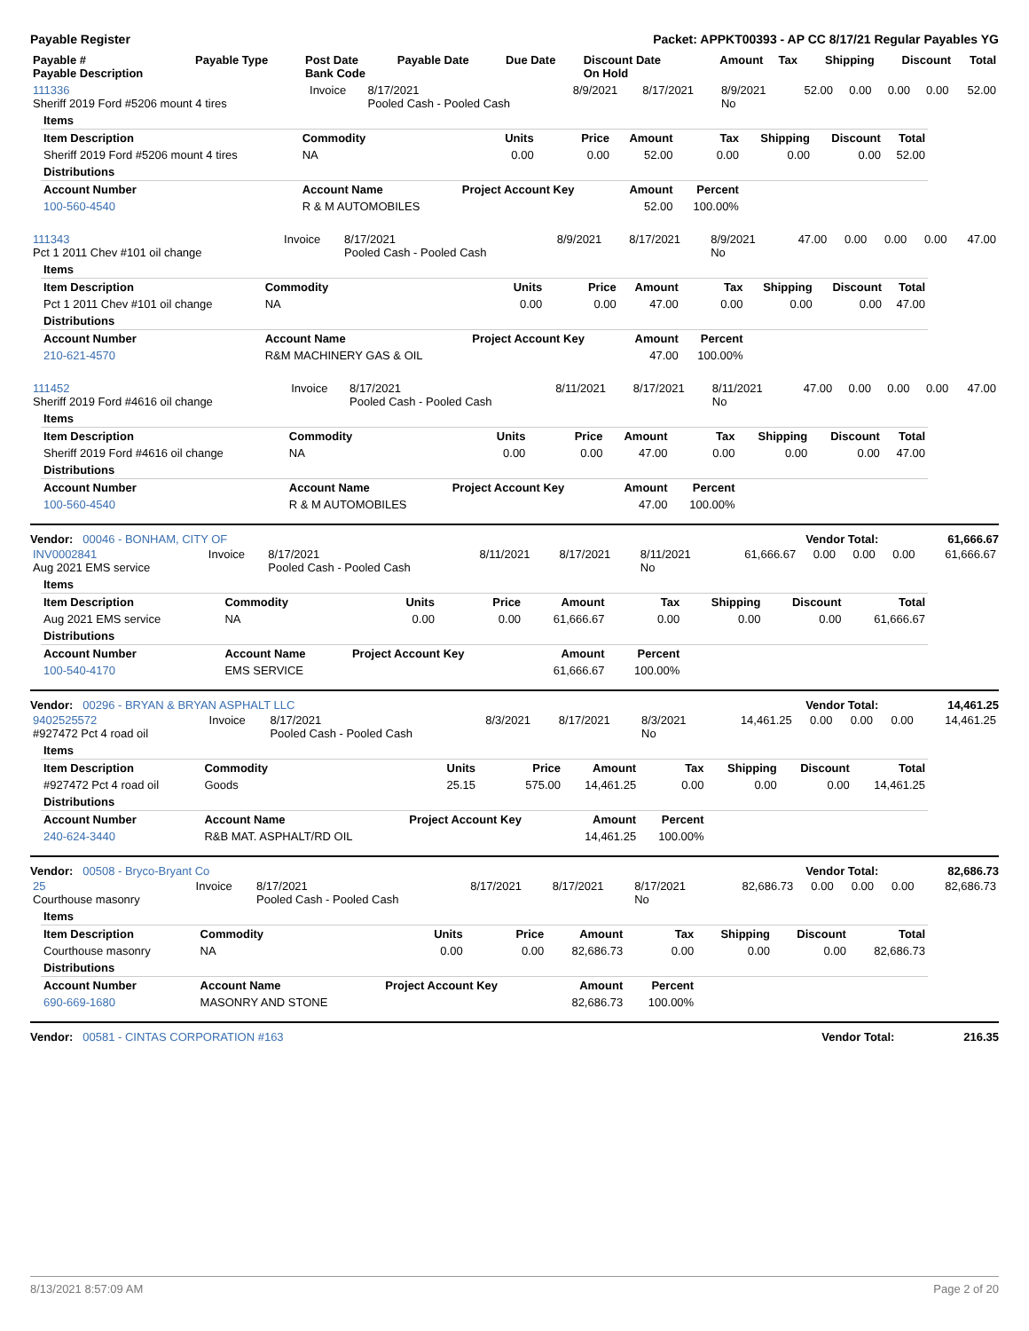Payable Register Packet: APPKT00393 - AP CC 8/17/21 Regular Payables YG
| Payable # Payable Description | Payable Type | Post Date Bank Code | Payable Date | Due Date | Discount Date On Hold | Amount | Tax | Shipping | Discount | Total |
| --- | --- | --- | --- | --- | --- | --- | --- | --- | --- | --- |
| 111336 Sheriff 2019 Ford #5206 mount 4 tires | Invoice | 8/17/2021 Pooled Cash - Pooled Cash | 8/9/2021 | 8/17/2021 | 8/9/2021 No | 52.00 | 0.00 | 0.00 | 0.00 | 52.00 |
| Items | | | | | | | | |
| Item Description | Commodity | Units | Price | Amount | Tax | Shipping | Discount | Total |
| Sheriff 2019 Ford #5206 mount 4 tires | NA | 0.00 | 0.00 | 52.00 | 0.00 | 0.00 | 0.00 | 52.00 |
| Distributions | | | | | | | | |
| Account Number | Account Name | Project Account Key | | Amount | Percent | | | |
| 100-560-4540 | R & M AUTOMOBILES | | | 52.00 | 100.00% | | | |
| 111343 Pct 1 2011 Chev #101 oil change | Invoice | 8/17/2021 Pooled Cash - Pooled Cash | 8/9/2021 | 8/17/2021 | 8/9/2021 No | 47.00 | 0.00 | 0.00 | 0.00 | 47.00 |
| Items | | | | | | | | |
| Item Description | Commodity | Units | Price | Amount | Tax | Shipping | Discount | Total |
| Pct 1 2011 Chev #101 oil change | NA | 0.00 | 0.00 | 47.00 | 0.00 | 0.00 | 0.00 | 47.00 |
| Distributions | | | | | | | | |
| Account Number | Account Name | Project Account Key | | Amount | Percent | | | |
| 210-621-4570 | R&M MACHINERY GAS & OIL | | | 47.00 | 100.00% | | | |
| 111452 Sheriff 2019 Ford #4616 oil change | Invoice | 8/17/2021 Pooled Cash - Pooled Cash | 8/11/2021 | 8/17/2021 | 8/11/2021 No | 47.00 | 0.00 | 0.00 | 0.00 | 47.00 |
| Items | | | | | | | | |
| Item Description | Commodity | Units | Price | Amount | Tax | Shipping | Discount | Total |
| Sheriff 2019 Ford #4616 oil change | NA | 0.00 | 0.00 | 47.00 | 0.00 | 0.00 | 0.00 | 47.00 |
| Distributions | | | | | | | | |
| Account Number | Account Name | Project Account Key | | Amount | Percent | | | |
| 100-560-4540 | R & M AUTOMOBILES | | | 47.00 | 100.00% | | | |
Vendor: 00046 - BONHAM, CITY OF Vendor Total: 61,666.67
| INV0002841 Aug 2021 EMS service | Invoice | 8/17/2021 Pooled Cash - Pooled Cash | 8/11/2021 | 8/17/2021 | 8/11/2021 No | 61,666.67 | 0.00 | 0.00 | 0.00 | 61,666.67 |
| Items | | | | | | | | |
| Item Description | Commodity | Units | Price | Amount | Tax | Shipping | Discount | Total |
| Aug 2021 EMS service | NA | 0.00 | 0.00 | 61,666.67 | 0.00 | 0.00 | 0.00 | 61,666.67 |
| Distributions | | | | | | | | |
| Account Number | Account Name | Project Account Key | | Amount | Percent | | | |
| 100-540-4170 | EMS SERVICE | | | 61,666.67 | 100.00% | | | |
Vendor: 00296 - BRYAN & BRYAN ASPHALT LLC Vendor Total: 14,461.25
| 9402525572 #927472 Pct 4 road oil | Invoice | 8/17/2021 Pooled Cash - Pooled Cash | 8/3/2021 | 8/17/2021 | 8/3/2021 No | 14,461.25 | 0.00 | 0.00 | 0.00 | 14,461.25 |
| Items | | | | | | | | |
| Item Description | Commodity | Units | Price | Amount | Tax | Shipping | Discount | Total |
| #927472 Pct 4 road oil | Goods | 25.15 | 575.00 | 14,461.25 | 0.00 | 0.00 | 0.00 | 14,461.25 |
| Distributions | | | | | | | | |
| Account Number | Account Name | Project Account Key | | Amount | Percent | | | |
| 240-624-3440 | R&B MAT. ASPHALT/RD OIL | | | 14,461.25 | 100.00% | | | |
Vendor: 00508 - Bryco-Bryant Co Vendor Total: 82,686.73
| 25 Courthouse masonry | Invoice | 8/17/2021 Pooled Cash - Pooled Cash | 8/17/2021 | 8/17/2021 | 8/17/2021 No | 82,686.73 | 0.00 | 0.00 | 0.00 | 82,686.73 |
| Items | | | | | | | | |
| Item Description | Commodity | Units | Price | Amount | Tax | Shipping | Discount | Total |
| Courthouse masonry | NA | 0.00 | 0.00 | 82,686.73 | 0.00 | 0.00 | 0.00 | 82,686.73 |
| Distributions | | | | | | | | |
| Account Number | Account Name | Project Account Key | | Amount | Percent | | | |
| 690-669-1680 | MASONRY AND STONE | | | 82,686.73 | 100.00% | | | |
Vendor: 00581 - CINTAS CORPORATION #163 Vendor Total: 216.35
8/13/2021 8:57:09 AM Page 2 of 20